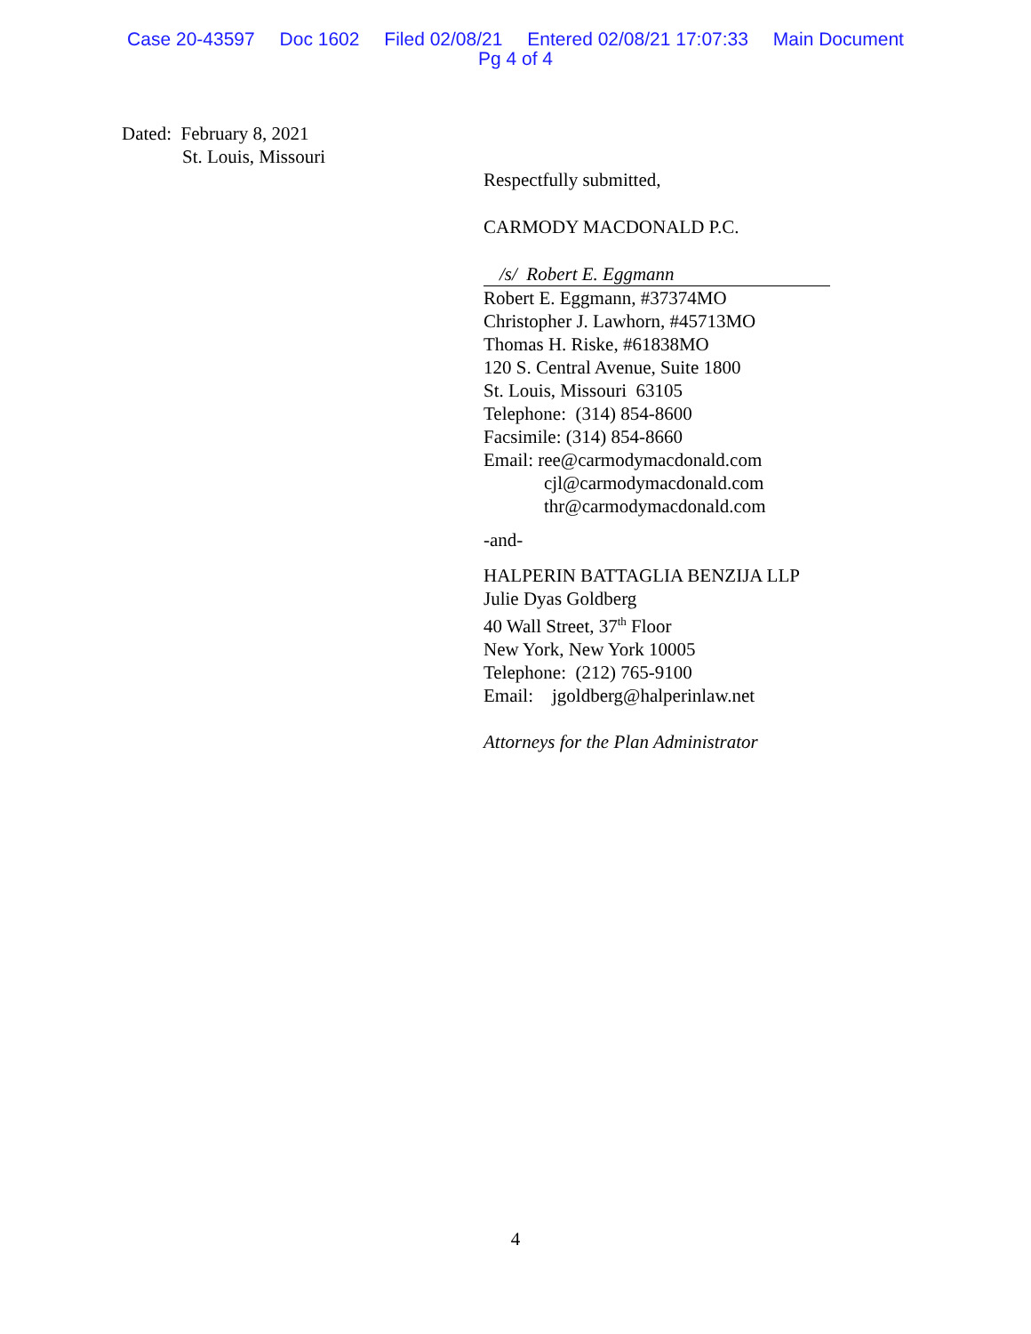Case 20-43597 Doc 1602 Filed 02/08/21 Entered 02/08/21 17:07:33 Main Document
Pg 4 of 4
Dated: February 8, 2021
St. Louis, Missouri
Respectfully submitted,
CARMODY MACDONALD P.C.
/s/ Robert E. Eggmann
Robert E. Eggmann, #37374MO
Christopher J. Lawhorn, #45713MO
Thomas H. Riske, #61838MO
120 S. Central Avenue, Suite 1800
St. Louis, Missouri 63105
Telephone: (314) 854-8600
Facsimile: (314) 854-8660
Email: ree@carmodymacdonald.com
cjl@carmodymacdonald.com
thr@carmodymacdonald.com
-and-
HALPERIN BATTAGLIA BENZIJA LLP
Julie Dyas Goldberg
40 Wall Street, 37<sup>th</sup> Floor
New York, New York 10005
Telephone: (212) 765-9100
Email: jgoldberg@halperinlaw.net
Attorneys for the Plan Administrator
4